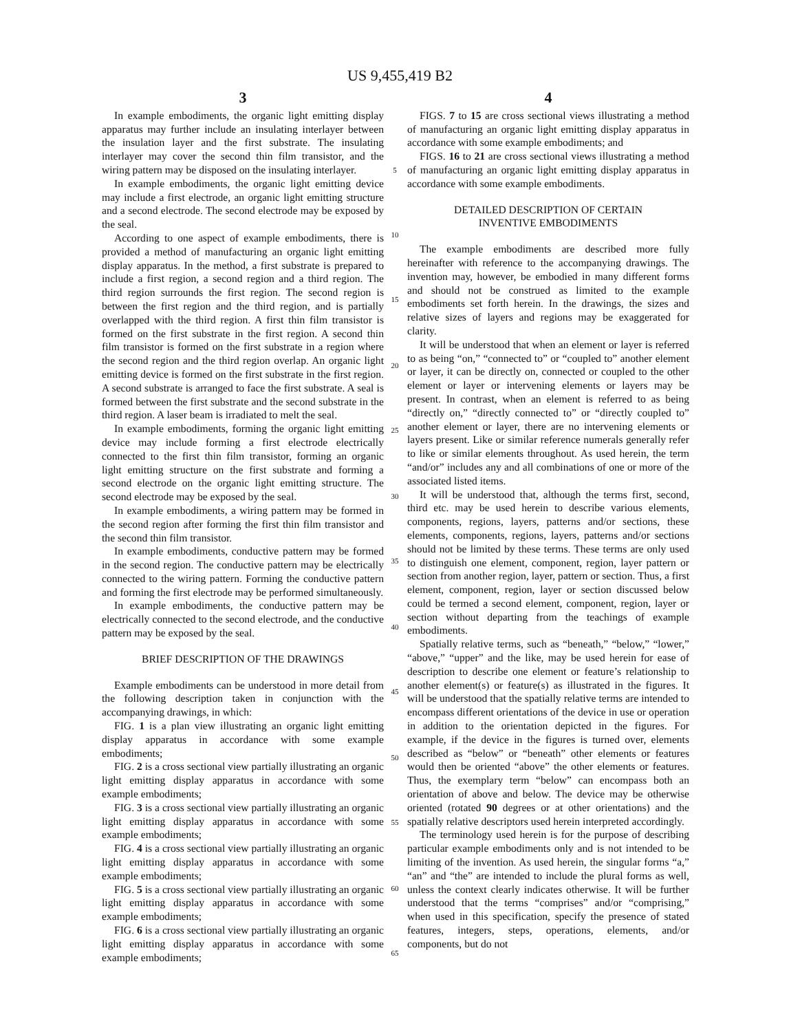US 9,455,419 B2
3
In example embodiments, the organic light emitting display apparatus may further include an insulating interlayer between the insulation layer and the first substrate. The insulating interlayer may cover the second thin film transistor, and the wiring pattern may be disposed on the insulating interlayer.
In example embodiments, the organic light emitting device may include a first electrode, an organic light emitting structure and a second electrode. The second electrode may be exposed by the seal.
According to one aspect of example embodiments, there is provided a method of manufacturing an organic light emitting display apparatus. In the method, a first substrate is prepared to include a first region, a second region and a third region. The third region surrounds the first region. The second region is between the first region and the third region, and is partially overlapped with the third region. A first thin film transistor is formed on the first substrate in the first region. A second thin film transistor is formed on the first substrate in a region where the second region and the third region overlap. An organic light emitting device is formed on the first substrate in the first region. A second substrate is arranged to face the first substrate. A seal is formed between the first substrate and the second substrate in the third region. A laser beam is irradiated to melt the seal.
In example embodiments, forming the organic light emitting device may include forming a first electrode electrically connected to the first thin film transistor, forming an organic light emitting structure on the first substrate and forming a second electrode on the organic light emitting structure. The second electrode may be exposed by the seal.
In example embodiments, a wiring pattern may be formed in the second region after forming the first thin film transistor and the second thin film transistor.
In example embodiments, conductive pattern may be formed in the second region. The conductive pattern may be electrically connected to the wiring pattern. Forming the conductive pattern and forming the first electrode may be performed simultaneously.
In example embodiments, the conductive pattern may be electrically connected to the second electrode, and the conductive pattern may be exposed by the seal.
BRIEF DESCRIPTION OF THE DRAWINGS
Example embodiments can be understood in more detail from the following description taken in conjunction with the accompanying drawings, in which:
FIG. 1 is a plan view illustrating an organic light emitting display apparatus in accordance with some example embodiments;
FIG. 2 is a cross sectional view partially illustrating an organic light emitting display apparatus in accordance with some example embodiments;
FIG. 3 is a cross sectional view partially illustrating an organic light emitting display apparatus in accordance with some example embodiments;
FIG. 4 is a cross sectional view partially illustrating an organic light emitting display apparatus in accordance with some example embodiments;
FIG. 5 is a cross sectional view partially illustrating an organic light emitting display apparatus in accordance with some example embodiments;
FIG. 6 is a cross sectional view partially illustrating an organic light emitting display apparatus in accordance with some example embodiments;
5
10
15
20
25
30
35
40
45
50
55
60
65
4
FIGS. 7 to 15 are cross sectional views illustrating a method of manufacturing an organic light emitting display apparatus in accordance with some example embodiments; and
FIGS. 16 to 21 are cross sectional views illustrating a method of manufacturing an organic light emitting display apparatus in accordance with some example embodiments.
DETAILED DESCRIPTION OF CERTAIN
INVENTIVE EMBODIMENTS
The example embodiments are described more fully hereinafter with reference to the accompanying drawings. The invention may, however, be embodied in many different forms and should not be construed as limited to the example embodiments set forth herein. In the drawings, the sizes and relative sizes of layers and regions may be exaggerated for clarity.
It will be understood that when an element or layer is referred to as being “on,” “connected to” or “coupled to” another element or layer, it can be directly on, connected or coupled to the other element or layer or intervening elements or layers may be present. In contrast, when an element is referred to as being “directly on,” “directly connected to” or “directly coupled to” another element or layer, there are no intervening elements or layers present. Like or similar reference numerals generally refer to like or similar elements throughout. As used herein, the term “and/or” includes any and all combinations of one or more of the associated listed items.
It will be understood that, although the terms first, second, third etc. may be used herein to describe various elements, components, regions, layers, patterns and/or sections, these elements, components, regions, layers, patterns and/or sections should not be limited by these terms. These terms are only used to distinguish one element, component, region, layer pattern or section from another region, layer, pattern or section. Thus, a first element, component, region, layer or section discussed below could be termed a second element, component, region, layer or section without departing from the teachings of example embodiments.
Spatially relative terms, such as “beneath,” “below,” “lower,” “above,” “upper” and the like, may be used herein for ease of description to describe one element or feature’s relationship to another element(s) or feature(s) as illustrated in the figures. It will be understood that the spatially relative terms are intended to encompass different orientations of the device in use or operation in addition to the orientation depicted in the figures. For example, if the device in the figures is turned over, elements described as “below” or “beneath” other elements or features would then be oriented “above” the other elements or features. Thus, the exemplary term “below” can encompass both an orientation of above and below. The device may be otherwise oriented (rotated 90 degrees or at other orientations) and the spatially relative descriptors used herein interpreted accordingly.
The terminology used herein is for the purpose of describing particular example embodiments only and is not intended to be limiting of the invention. As used herein, the singular forms “a,” “an” and “the” are intended to include the plural forms as well, unless the context clearly indicates otherwise. It will be further understood that the terms “comprises” and/or “comprising,” when used in this specification, specify the presence of stated features, integers, steps, operations, elements, and/or components, but do not